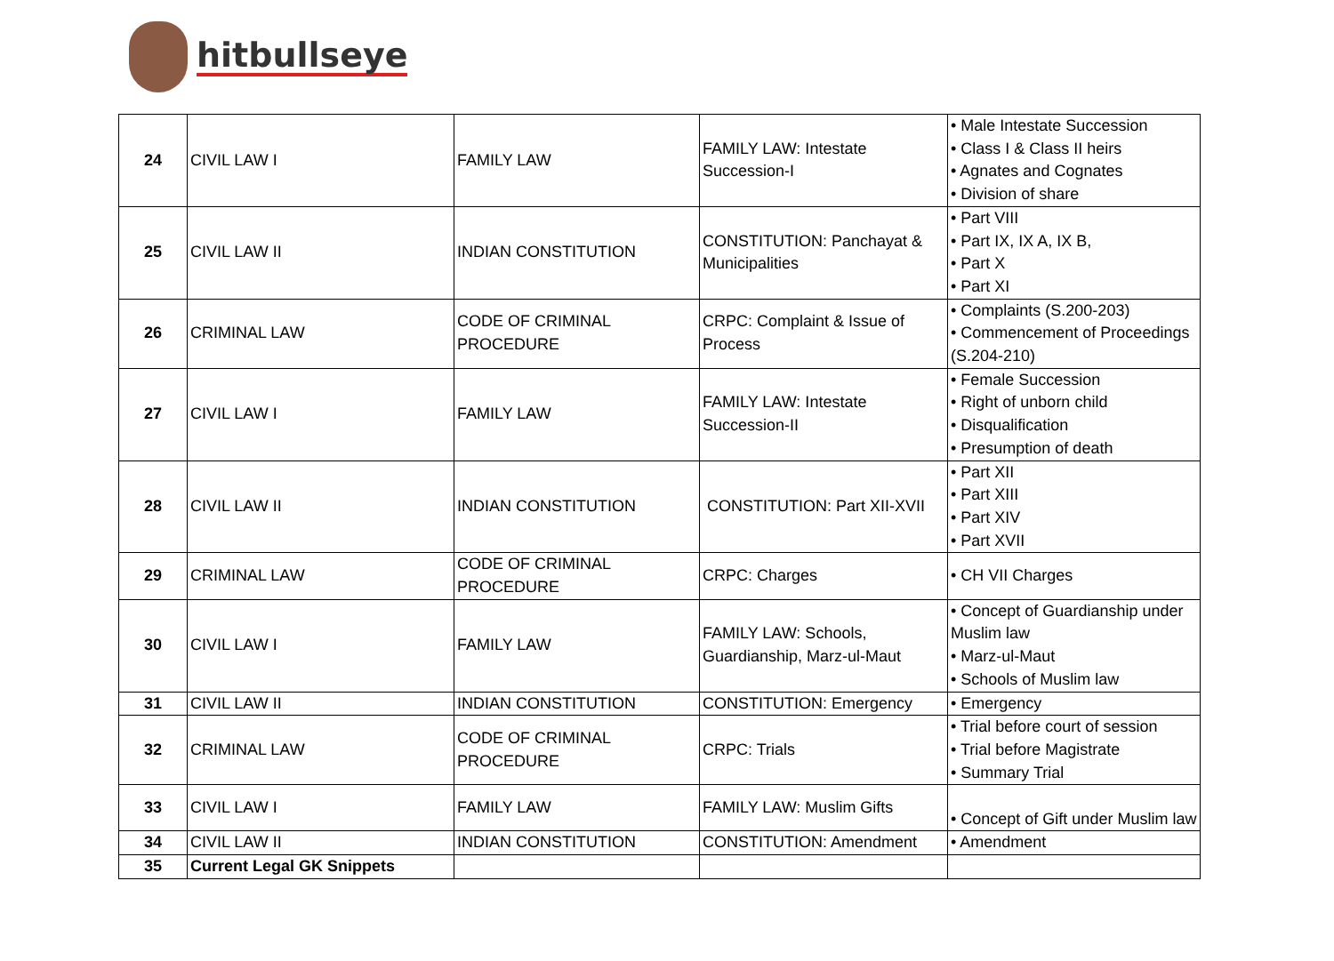hitbullseye
| 24 | CIVIL LAW I | FAMILY LAW | FAMILY LAW: Intestate Succession-I | • Male Intestate Succession • Class I & Class II heirs • Agnates and Cognates • Division of share |
| 25 | CIVIL LAW II | INDIAN CONSTITUTION | CONSTITUTION: Panchayat & Municipalities | • Part VIII • Part IX, IX A, IX B, • Part X • Part XI |
| 26 | CRIMINAL LAW | CODE OF CRIMINAL PROCEDURE | CRPC: Complaint & Issue of Process | • Complaints (S.200-203) • Commencement of Proceedings (S.204-210) |
| 27 | CIVIL LAW I | FAMILY LAW | FAMILY LAW: Intestate Succession-II | • Female Succession • Right of unborn child • Disqualification • Presumption of death |
| 28 | CIVIL LAW II | INDIAN CONSTITUTION | CONSTITUTION: Part XII-XVII | • Part XII • Part XIII • Part XIV • Part XVII |
| 29 | CRIMINAL LAW | CODE OF CRIMINAL PROCEDURE | CRPC: Charges | • CH VII Charges |
| 30 | CIVIL LAW I | FAMILY LAW | FAMILY LAW: Schools, Guardianship, Marz-ul-Maut | • Concept of Guardianship under Muslim law • Marz-ul-Maut • Schools of Muslim law |
| 31 | CIVIL LAW II | INDIAN CONSTITUTION | CONSTITUTION: Emergency | • Emergency |
| 32 | CRIMINAL LAW | CODE OF CRIMINAL PROCEDURE | CRPC: Trials | • Trial before court of session • Trial before Magistrate • Summary Trial |
| 33 | CIVIL LAW I | FAMILY LAW | FAMILY LAW: Muslim Gifts | • Concept of Gift under Muslim law |
| 34 | CIVIL LAW II | INDIAN CONSTITUTION | CONSTITUTION: Amendment | • Amendment |
| 35 | Current Legal GK Snippets | | | |